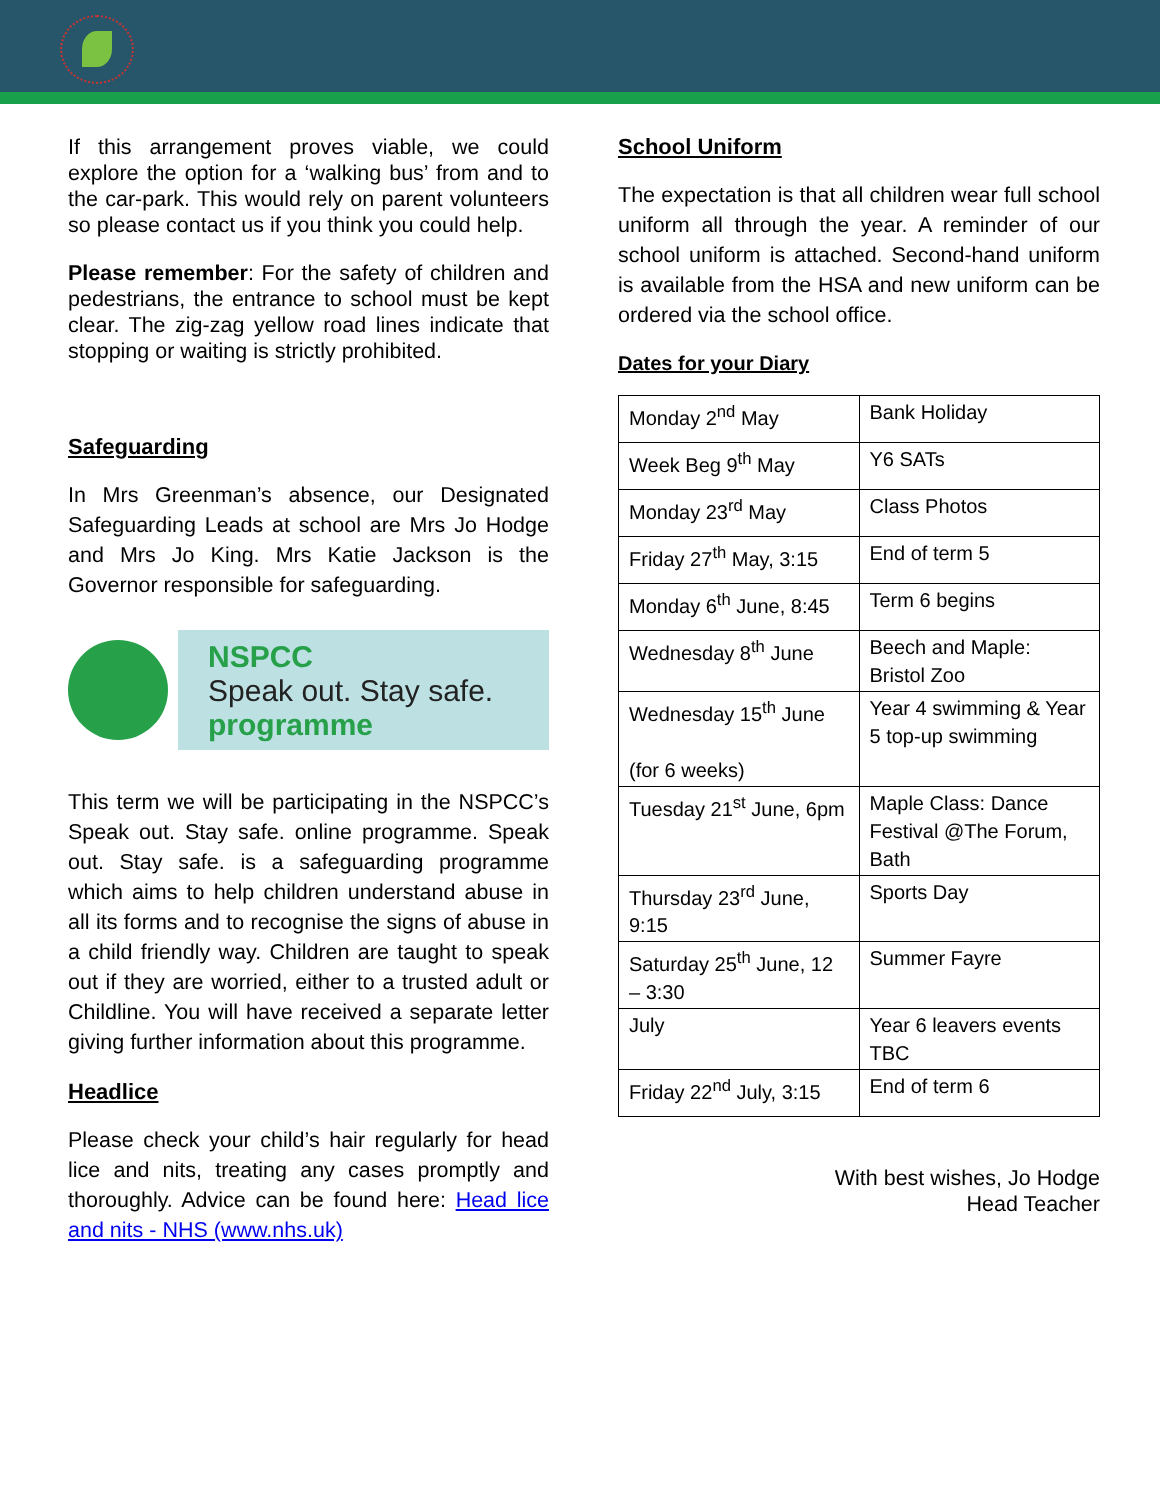If this arrangement proves viable, we could explore the option for a ‘walking bus’ from and to the car-park. This would rely on parent volunteers so please contact us if you think you could help.
Please remember: For the safety of children and pedestrians, the entrance to school must be kept clear. The zig-zag yellow road lines indicate that stopping or waiting is strictly prohibited.
Safeguarding
In Mrs Greenman’s absence, our Designated Safeguarding Leads at school are Mrs Jo Hodge and Mrs Jo King. Mrs Katie Jackson is the Governor responsible for safeguarding.
NSPCC
Speak out. Stay safe.
programme
This term we will be participating in the NSPCC’s Speak out. Stay safe. online programme. Speak out. Stay safe. is a safeguarding programme which aims to help children understand abuse in all its forms and to recognise the signs of abuse in a child friendly way. Children are taught to speak out if they are worried, either to a trusted adult or Childline. You will have received a separate letter giving further information about this programme.
Headlice
Please check your child’s hair regularly for head lice and nits, treating any cases promptly and thoroughly. Advice can be found here: Head lice and nits - NHS (www.nhs.uk)
School Uniform
The expectation is that all children wear full school uniform all through the year. A reminder of our school uniform is attached. Second-hand uniform is available from the HSA and new uniform can be ordered via the school office.
Dates for your Diary
| Monday 2<sup>nd</sup> May | Bank Holiday |
| Week Beg 9<sup>th</sup> May | Y6 SATs |
| Monday 23<sup>rd</sup> May | Class Photos |
| Friday 27<sup>th</sup> May, 3:15 | End of term 5 |
| Monday 6<sup>th</sup> June, 8:45 | Term 6 begins |
| Wednesday 8<sup>th</sup> June | Beech and Maple: Bristol Zoo |
| Wednesday 15<sup>th</sup> June (for 6 weeks) | Year 4 swimming & Year 5 top-up swimming |
| Tuesday 21<sup>st</sup> June, 6pm | Maple Class: Dance Festival @The Forum, Bath |
| Thursday 23<sup>rd</sup> June, 9:15 | Sports Day |
| Saturday 25<sup>th</sup> June, 12 – 3:30 | Summer Fayre |
| July | Year 6 leavers events TBC |
| Friday 22<sup>nd</sup> July, 3:15 | End of term 6 |
With best wishes, Jo Hodge
Head Teacher